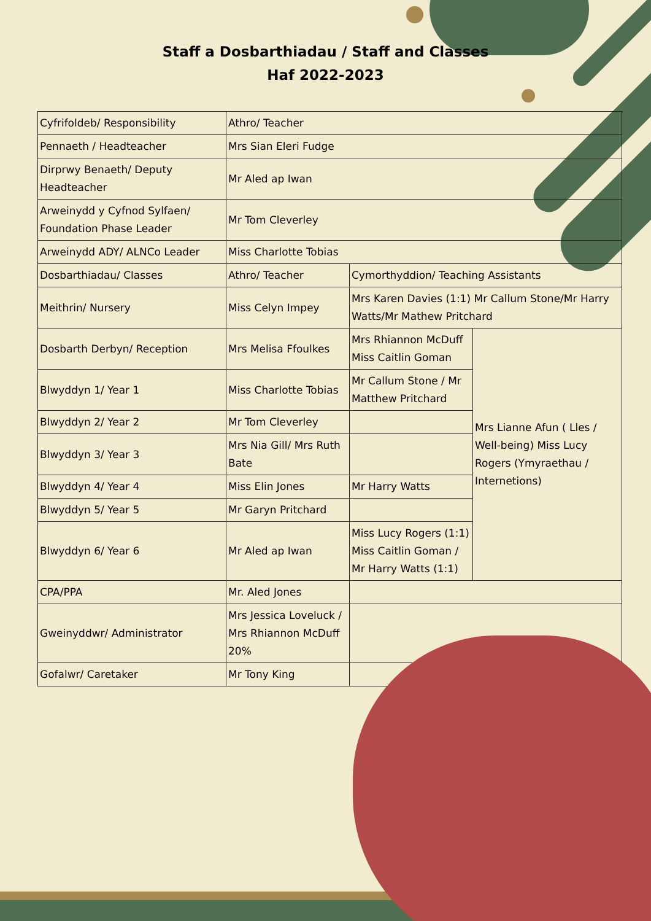Staff a Dosbarthiadau / Staff and Classes
Haf 2022-2023
| Cyfrifoldeb/ Responsibility | Athro/ Teacher | | |
| Pennaeth / Headteacher | Mrs Sian Eleri Fudge | | |
| Dirprwy Benaeth/ Deputy Headteacher | Mr Aled ap Iwan | | |
| Arweinydd y Cyfnod Sylfaen/ Foundation Phase Leader | Mr Tom Cleverley | | |
| Arweinydd ADY/ ALNCo Leader | Miss Charlotte Tobias | | |
| Dosbarthiadau/ Classes | Athro/ Teacher | Cymorthyddion/ Teaching Assistants | |
| Meithrin/ Nursery | Miss Celyn Impey | Mrs Karen Davies (1:1) Mr Callum Stone/Mr Harry Watts/Mr Mathew Pritchard | |
| Dosbarth Derbyn/ Reception | Mrs Melisa Ffoulkes | Mrs Rhiannon McDuff Miss Caitlin Goman | Mrs Lianne Afun ( Lles / Well-being) Miss Lucy Rogers (Ymyraethau / Internetions) |
| Blwyddyn 1/ Year 1 | Miss Charlotte Tobias | Mr Callum Stone / Mr Matthew Pritchard | |
| Blwyddyn 2/ Year 2 | Mr Tom Cleverley | | |
| Blwyddyn 3/ Year 3 | Mrs Nia Gill/ Mrs Ruth Bate | | |
| Blwyddyn 4/ Year 4 | Miss Elin Jones | Mr Harry Watts | |
| Blwyddyn 5/ Year 5 | Mr Garyn Pritchard | | |
| Blwyddyn 6/ Year 6 | Mr Aled ap Iwan | Miss Lucy Rogers (1:1) Miss Caitlin Goman / Mr Harry Watts (1:1) | |
| CPA/PPA | Mr. Aled Jones | | |
| Gweinyddwr/ Administrator | Mrs Jessica Loveluck / Mrs Rhiannon McDuff 20% | | |
| Gofalwr/ Caretaker | Mr Tony King | | |